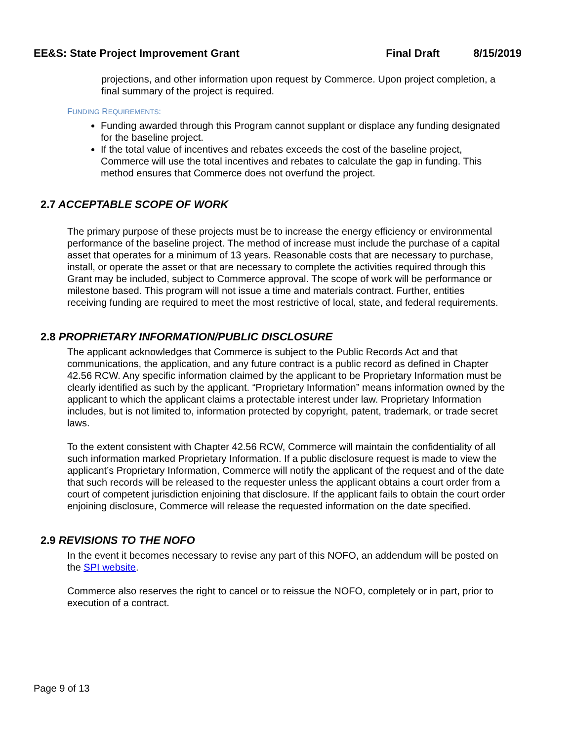EE&S: State Project Improvement Grant Final Draft 8/15/2019
projections, and other information upon request by Commerce. Upon project completion, a final summary of the project is required.
FUNDING REQUIREMENTS:
Funding awarded through this Program cannot supplant or displace any funding designated for the baseline project.
If the total value of incentives and rebates exceeds the cost of the baseline project, Commerce will use the total incentives and rebates to calculate the gap in funding. This method ensures that Commerce does not overfund the project.
2.7 ACCEPTABLE SCOPE OF WORK
The primary purpose of these projects must be to increase the energy efficiency or environmental performance of the baseline project. The method of increase must include the purchase of a capital asset that operates for a minimum of 13 years. Reasonable costs that are necessary to purchase, install, or operate the asset or that are necessary to complete the activities required through this Grant may be included, subject to Commerce approval. The scope of work will be performance or milestone based. This program will not issue a time and materials contract. Further, entities receiving funding are required to meet the most restrictive of local, state, and federal requirements.
2.8 PROPRIETARY INFORMATION/PUBLIC DISCLOSURE
The applicant acknowledges that Commerce is subject to the Public Records Act and that communications, the application, and any future contract is a public record as defined in Chapter 42.56 RCW. Any specific information claimed by the applicant to be Proprietary Information must be clearly identified as such by the applicant. “Proprietary Information” means information owned by the applicant to which the applicant claims a protectable interest under law. Proprietary Information includes, but is not limited to, information protected by copyright, patent, trademark, or trade secret laws.
To the extent consistent with Chapter 42.56 RCW, Commerce will maintain the confidentiality of all such information marked Proprietary Information. If a public disclosure request is made to view the applicant’s Proprietary Information, Commerce will notify the applicant of the request and of the date that such records will be released to the requester unless the applicant obtains a court order from a court of competent jurisdiction enjoining that disclosure. If the applicant fails to obtain the court order enjoining disclosure, Commerce will release the requested information on the date specified.
2.9 REVISIONS TO THE NOFO
In the event it becomes necessary to revise any part of this NOFO, an addendum will be posted on the SPI website.
Commerce also reserves the right to cancel or to reissue the NOFO, completely or in part, prior to execution of a contract.
Page 9 of 13